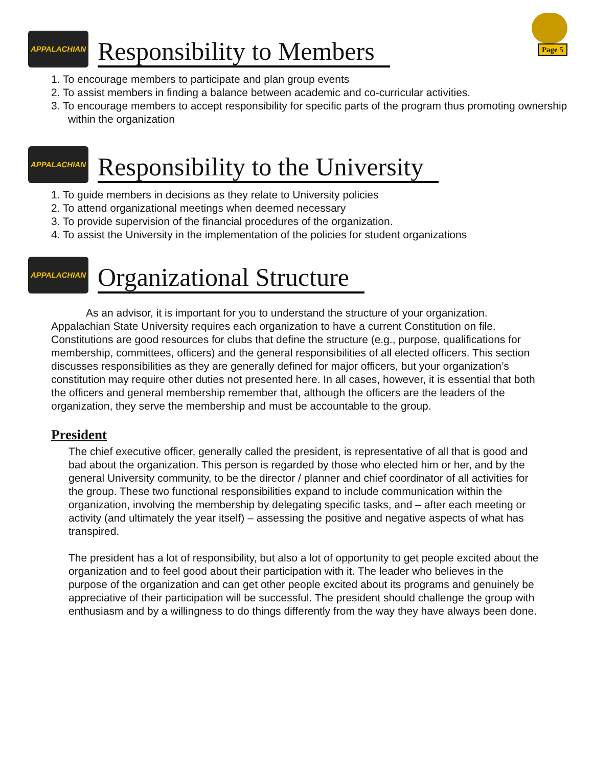Page 5
APPALACHIAN
Responsibility to Members
1. To encourage members to participate and plan group events
2. To assist members in finding a balance between academic and co-curricular activities.
3. To encourage members to accept responsibility for specific parts of the program thus promoting ownership within the organization
APPALACHIAN
Responsibility to the University
1. To guide members in decisions as they relate to University policies
2. To attend organizational meetings when deemed necessary
3. To provide supervision of the financial procedures of the organization.
4. To assist the University in the implementation of the policies for student organizations
APPALACHIAN
Organizational Structure
As an advisor, it is important for you to understand the structure of your organization. Appalachian State University requires each organization to have a current Constitution on file. Constitutions are good resources for clubs that define the structure (e.g., purpose, qualifications for membership, committees, officers) and the general responsibilities of all elected officers. This section discusses responsibilities as they are generally defined for major officers, but your organization’s constitution may require other duties not presented here. In all cases, however, it is essential that both the officers and general membership remember that, although the officers are the leaders of the organization, they serve the membership and must be accountable to the group.
President
The chief executive officer, generally called the president, is representative of all that is good and bad about the organization. This person is regarded by those who elected him or her, and by the general University community, to be the director / planner and chief coordinator of all activities for the group. These two functional responsibilities expand to include communication within the organization, involving the membership by delegating specific tasks, and – after each meeting or activity (and ultimately the year itself) – assessing the positive and negative aspects of what has transpired.
The president has a lot of responsibility, but also a lot of opportunity to get people excited about the organization and to feel good about their participation with it. The leader who believes in the purpose of the organization and can get other people excited about its programs and genuinely be appreciative of their participation will be successful. The president should challenge the group with enthusiasm and by a willingness to do things differently from the way they have always been done.